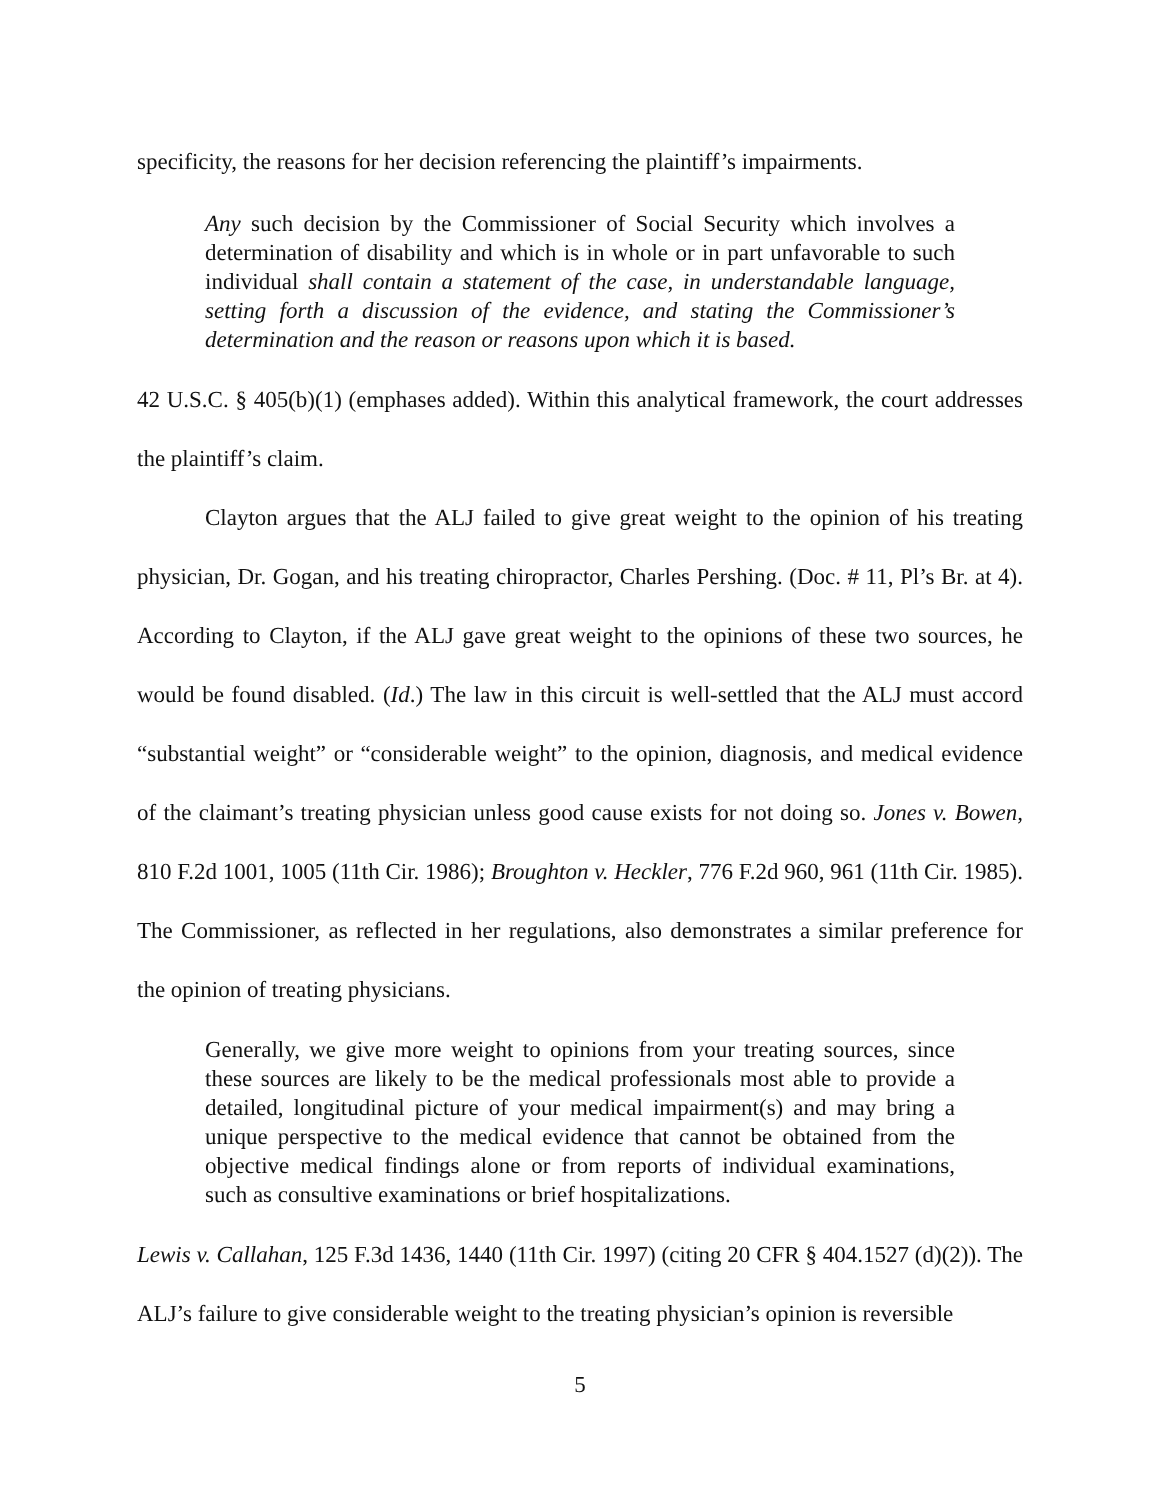specificity, the reasons for her decision referencing the plaintiff’s impairments.
Any such decision by the Commissioner of Social Security which involves a determination of disability and which is in whole or in part unfavorable to such individual shall contain a statement of the case, in understandable language, setting forth a discussion of the evidence, and stating the Commissioner’s determination and the reason or reasons upon which it is based.
42 U.S.C. § 405(b)(1) (emphases added). Within this analytical framework, the court addresses the plaintiff’s claim.
Clayton argues that the ALJ failed to give great weight to the opinion of his treating physician, Dr. Gogan, and his treating chiropractor, Charles Pershing. (Doc. # 11, Pl’s Br. at 4). According to Clayton, if the ALJ gave great weight to the opinions of these two sources, he would be found disabled. (Id.) The law in this circuit is well-settled that the ALJ must accord “substantial weight” or “considerable weight” to the opinion, diagnosis, and medical evidence of the claimant’s treating physician unless good cause exists for not doing so. Jones v. Bowen, 810 F.2d 1001, 1005 (11th Cir. 1986); Broughton v. Heckler, 776 F.2d 960, 961 (11th Cir. 1985). The Commissioner, as reflected in her regulations, also demonstrates a similar preference for the opinion of treating physicians.
Generally, we give more weight to opinions from your treating sources, since these sources are likely to be the medical professionals most able to provide a detailed, longitudinal picture of your medical impairment(s) and may bring a unique perspective to the medical evidence that cannot be obtained from the objective medical findings alone or from reports of individual examinations, such as consultive examinations or brief hospitalizations.
Lewis v. Callahan, 125 F.3d 1436, 1440 (11th Cir. 1997) (citing 20 CFR § 404.1527 (d)(2)). The ALJ’s failure to give considerable weight to the treating physician’s opinion is reversible
5